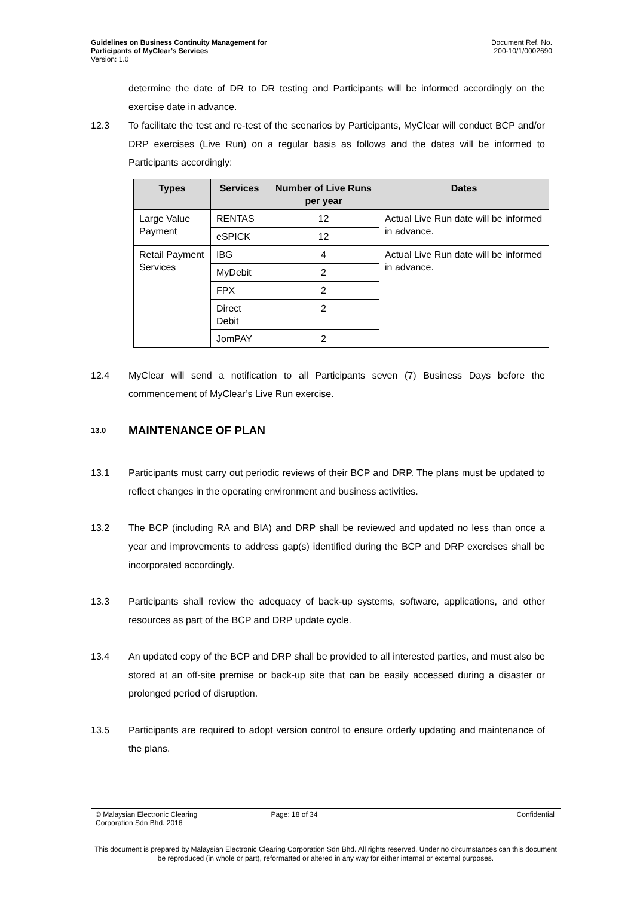Guidelines on Business Continuity Management for
Participants of MyClear’s Services
Version: 1.0
Document Ref. No.
200-10/1/0002690
determine the date of DR to DR testing and Participants will be informed accordingly on the exercise date in advance.
12.3 To facilitate the test and re-test of the scenarios by Participants, MyClear will conduct BCP and/or DRP exercises (Live Run) on a regular basis as follows and the dates will be informed to Participants accordingly:
| Types | Services | Number of Live Runs per year | Dates |
| --- | --- | --- | --- |
| Large Value Payment | RENTAS | 12 | Actual Live Run date will be informed in advance. |
| | eSPICK | 12 | |
| Retail Payment Services | IBG | 4 | Actual Live Run date will be informed in advance. |
| | MyDebit | 2 | |
| | FPX | 2 | |
| | Direct Debit | 2 | |
| | JomPAY | 2 | |
12.4 MyClear will send a notification to all Participants seven (7) Business Days before the commencement of MyClear’s Live Run exercise.
13.0 MAINTENANCE OF PLAN
13.1 Participants must carry out periodic reviews of their BCP and DRP. The plans must be updated to reflect changes in the operating environment and business activities.
13.2 The BCP (including RA and BIA) and DRP shall be reviewed and updated no less than once a year and improvements to address gap(s) identified during the BCP and DRP exercises shall be incorporated accordingly.
13.3 Participants shall review the adequacy of back-up systems, software, applications, and other resources as part of the BCP and DRP update cycle.
13.4 An updated copy of the BCP and DRP shall be provided to all interested parties, and must also be stored at an off-site premise or back-up site that can be easily accessed during a disaster or prolonged period of disruption.
13.5 Participants are required to adopt version control to ensure orderly updating and maintenance of the plans.
© Malaysian Electronic Clearing
Corporation Sdn Bhd. 2016
Page: 18 of 34 Confidential
This document is prepared by Malaysian Electronic Clearing Corporation Sdn Bhd. All rights reserved. Under no circumstances can this document be reproduced (in whole or part), reformatted or altered in any way for either internal or external purposes.